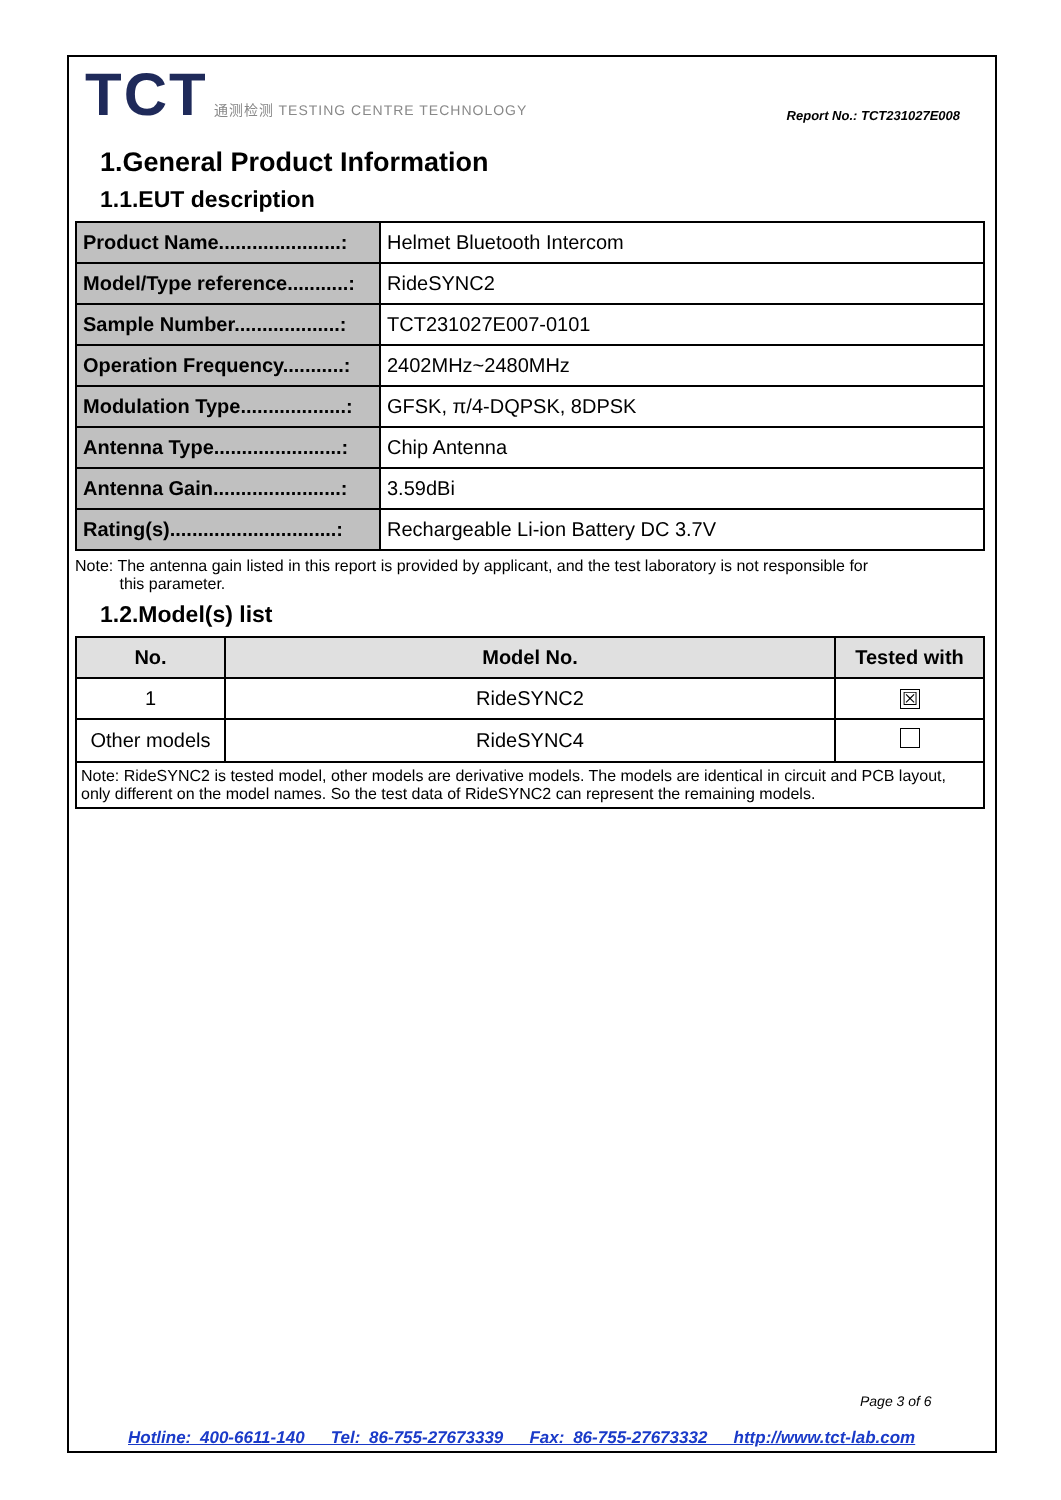TCT 通测检测 TESTING CENTRE TECHNOLOGY
Report No.: TCT231027E008
1.General Product Information
1.1.EUT description
| Product Name......................: | Helmet Bluetooth Intercom |
| Model/Type reference...........: | RideSYNC2 |
| Sample Number...................: | TCT231027E007-0101 |
| Operation Frequency...........: | 2402MHz~2480MHz |
| Modulation Type...................: | GFSK, π/4-DQPSK, 8DPSK |
| Antenna Type.......................: | Chip Antenna |
| Antenna Gain.......................: | 3.59dBi |
| Rating(s)..............................: | Rechargeable Li-ion Battery DC 3.7V |
Note: The antenna gain listed in this report is provided by applicant, and the test laboratory is not responsible for
this parameter.
1.2.Model(s) list
| No. | Model No. | Tested with |
| --- | --- | --- |
| 1 | RideSYNC2 | ☒ |
| Other models | RideSYNC4 | |
| Note: RideSYNC2 is tested model, other models are derivative models. The models are identical in circuit and PCB layout, only different on the model names. So the test data of RideSYNC2 can represent the remaining models. | | |
Page 3 of 6
Hotline: 400-6611-140 Tel: 86-755-27673339 Fax: 86-755-27673332 http://www.tct-lab.com